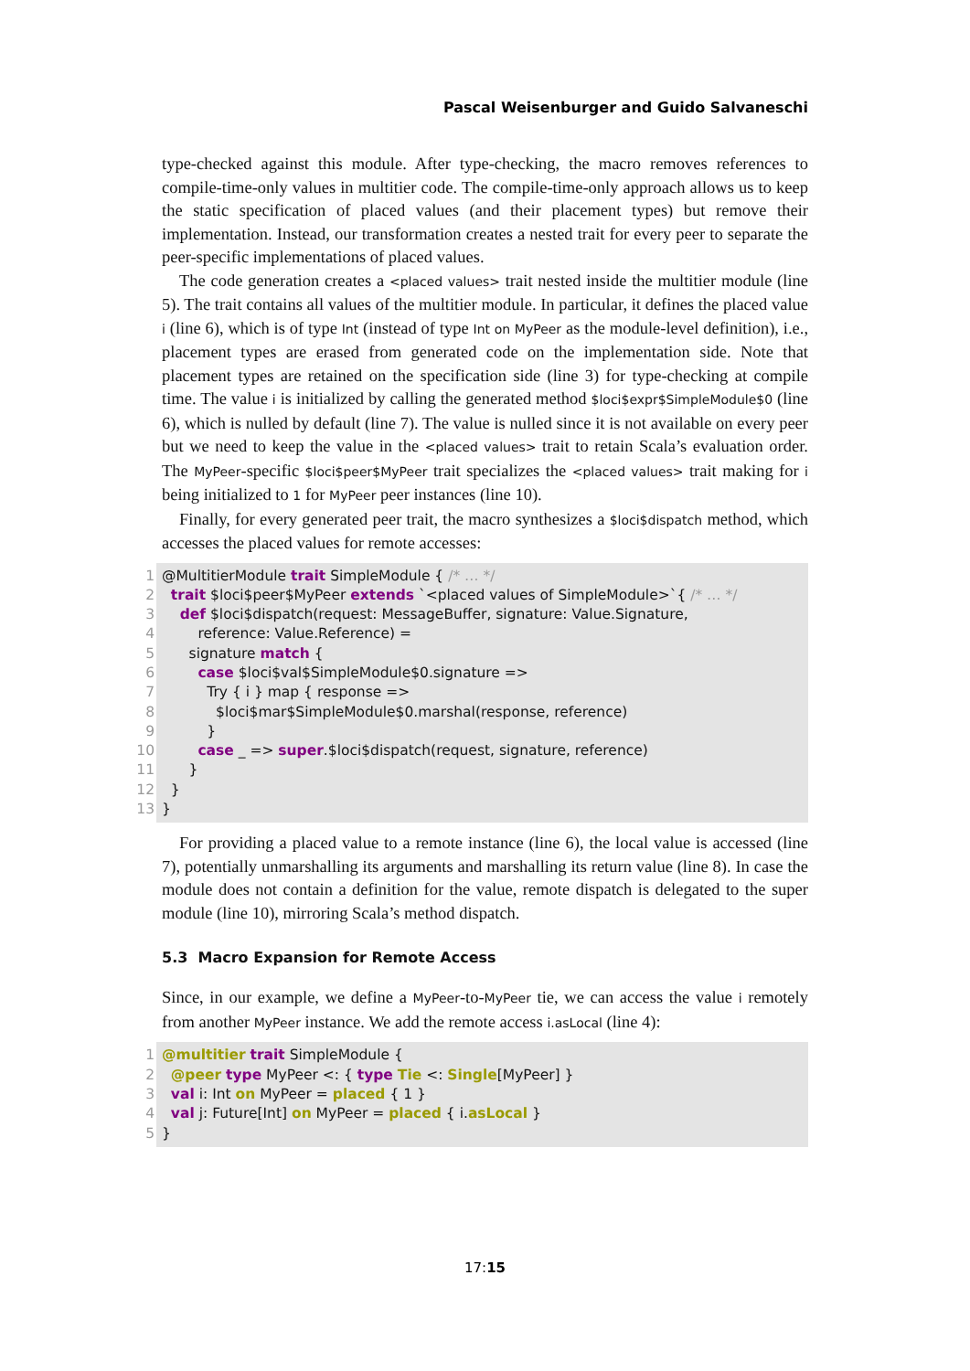Pascal Weisenburger and Guido Salvaneschi
type-checked against this module. After type-checking, the macro removes references to compile-time-only values in multitier code. The compile-time-only approach allows us to keep the static specification of placed values (and their placement types) but remove their implementation. Instead, our transformation creates a nested trait for every peer to separate the peer-specific implementations of placed values.
The code generation creates a <placed values> trait nested inside the multitier module (line 5). The trait contains all values of the multitier module. In particular, it defines the placed value i (line 6), which is of type Int (instead of type Int on MyPeer as the module-level definition), i.e., placement types are erased from generated code on the implementation side. Note that placement types are retained on the specification side (line 3) for type-checking at compile time. The value i is initialized by calling the generated method $loci$expr$SimpleModule$0 (line 6), which is nulled by default (line 7). The value is nulled since it is not available on every peer but we need to keep the value in the <placed values> trait to retain Scala’s evaluation order. The MyPeer-specific $loci$peer$MyPeer trait specializes the <placed values> trait making for i being initialized to 1 for MyPeer peer instances (line 10).
Finally, for every generated peer trait, the macro synthesizes a $loci$dispatch method, which accesses the placed values for remote accesses:
1 @MultitierModule trait SimpleModule { /* … */
2 trait $loci$peer$MyPeer extends `<placed values of SimpleModule>`{ /* … */
3 def $loci$dispatch(request: MessageBuffer, signature: Value.Signature,
4 reference: Value.Reference) =
5 signature match {
6 case $loci$val$SimpleModule$0.signature =>
7 Try { i } map { response =>
8 $loci$mar$SimpleModule$0.marshal(response, reference)
9 }
10 case _ => super.$loci$dispatch(request, signature, reference)
11 }
12 }
13 }
For providing a placed value to a remote instance (line 6), the local value is accessed (line 7), potentially unmarshalling its arguments and marshalling its return value (line 8). In case the module does not contain a definition for the value, remote dispatch is delegated to the super module (line 10), mirroring Scala’s method dispatch.
5.3 Macro Expansion for Remote Access
Since, in our example, we define a MyPeer-to-MyPeer tie, we can access the value i remotely from another MyPeer instance. We add the remote access i.asLocal (line 4):
1 @multitier trait SimpleModule {
2 @peer type MyPeer <: { type Tie <: Single[MyPeer] }
3 val i: Int on MyPeer = placed { 1 }
4 val j: Future[Int] on MyPeer = placed { i.asLocal }
5 }
17:15